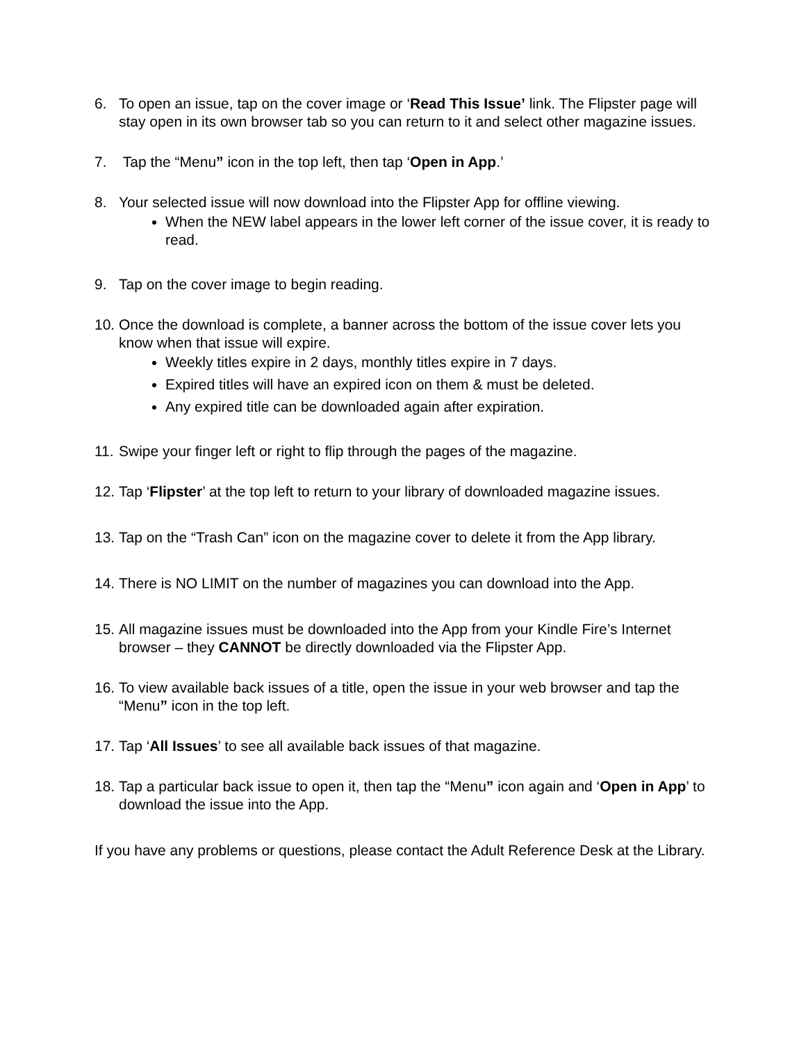6. To open an issue, tap on the cover image or ‘Read This Issue’ link. The Flipster page will stay open in its own browser tab so you can return to it and select other magazine issues.
7. Tap the “Menu” icon in the top left, then tap ‘Open in App.’
8. Your selected issue will now download into the Flipster App for offline viewing.
When the NEW label appears in the lower left corner of the issue cover, it is ready to read.
9. Tap on the cover image to begin reading.
10.
Once the download is complete, a banner across the bottom of the issue cover lets you know when that issue will expire.
Weekly titles expire in 2 days, monthly titles expire in 7 days.
Expired titles will have an expired icon on them & must be deleted.
Any expired title can be downloaded again after expiration.
11.
Swipe your finger left or right to flip through the pages of the magazine.
12.
Tap ‘Flipster’ at the top left to return to your library of downloaded magazine issues.
13.
Tap on the “Trash Can” icon on the magazine cover to delete it from the App library.
14.
There is NO LIMIT on the number of magazines you can download into the App.
15.
All magazine issues must be downloaded into the App from your Kindle Fire’s Internet browser – they CANNOT be directly downloaded via the Flipster App.
16.
To view available back issues of a title, open the issue in your web browser and tap the “Menu” icon in the top left.
17.
Tap ‘All Issues’ to see all available back issues of that magazine.
18.
Tap a particular back issue to open it, then tap the “Menu” icon again and ‘Open in App’ to download the issue into the App.
If you have any problems or questions, please contact the Adult Reference Desk at the Library.